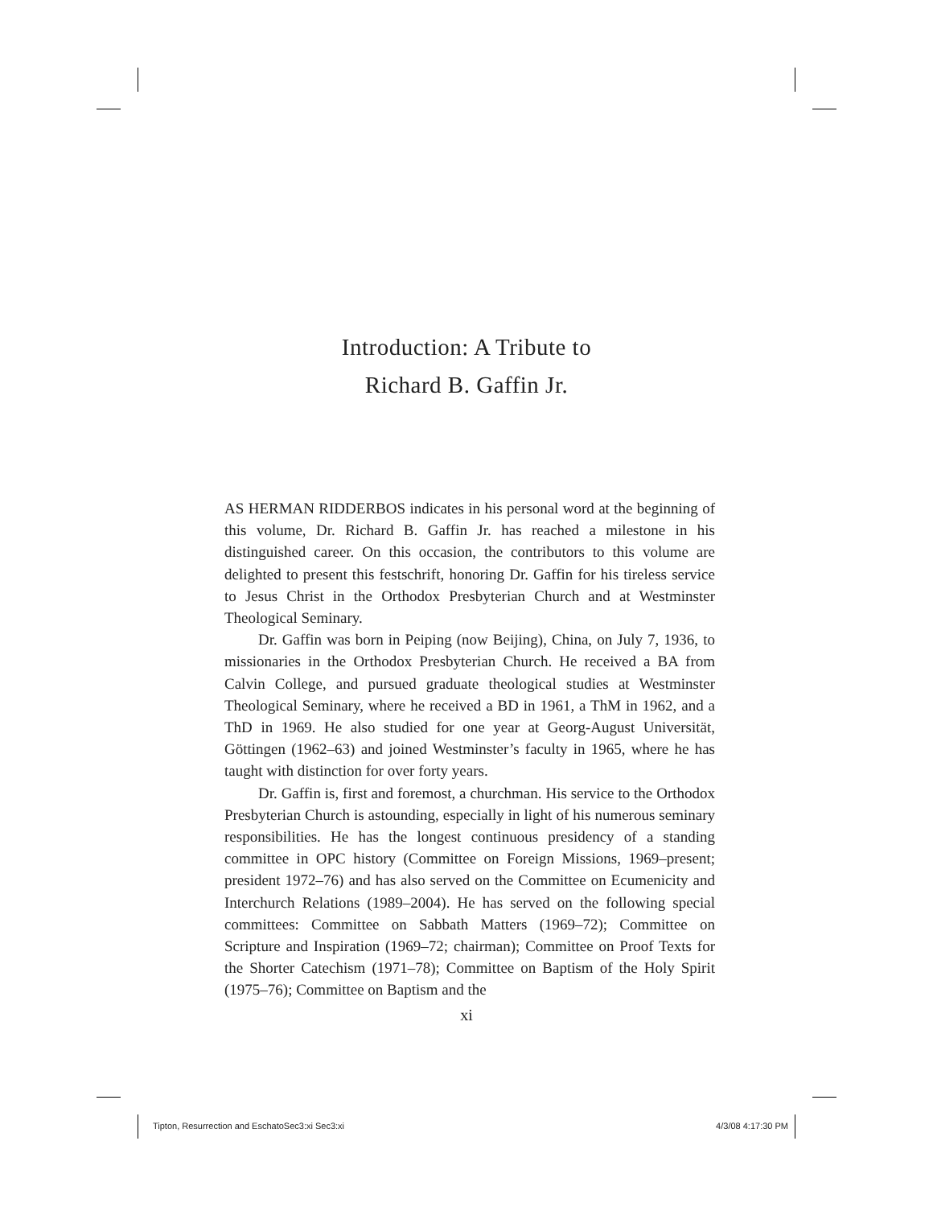Introduction: A Tribute to
Richard B. Gaffin Jr.
AS HERMAN RIDDERBOS indicates in his personal word at the beginning of this volume, Dr. Richard B. Gaffin Jr. has reached a milestone in his distinguished career. On this occasion, the contributors to this volume are delighted to present this festschrift, honoring Dr. Gaffin for his tireless service to Jesus Christ in the Orthodox Presbyterian Church and at Westminster Theological Seminary.
Dr. Gaffin was born in Peiping (now Beijing), China, on July 7, 1936, to missionaries in the Orthodox Presbyterian Church. He received a BA from Calvin College, and pursued graduate theological studies at Westminster Theological Seminary, where he received a BD in 1961, a ThM in 1962, and a ThD in 1969. He also studied for one year at Georg-August Universität, Göttingen (1962–63) and joined Westminster’s faculty in 1965, where he has taught with distinction for over forty years.
Dr. Gaffin is, first and foremost, a churchman. His service to the Orthodox Presbyterian Church is astounding, especially in light of his numerous seminary responsibilities. He has the longest continuous presidency of a standing committee in OPC history (Committee on Foreign Missions, 1969–present; president 1972–76) and has also served on the Committee on Ecumenicity and Interchurch Relations (1989–2004). He has served on the following special committees: Committee on Sabbath Matters (1969–72); Committee on Scripture and Inspiration (1969–72; chairman); Committee on Proof Texts for the Shorter Catechism (1971–78); Committee on Baptism of the Holy Spirit (1975–76); Committee on Baptism and the
xi
Tipton, Resurrection and EschatoSec3:xi Sec3:xi 4/3/08 4:17:30 PM